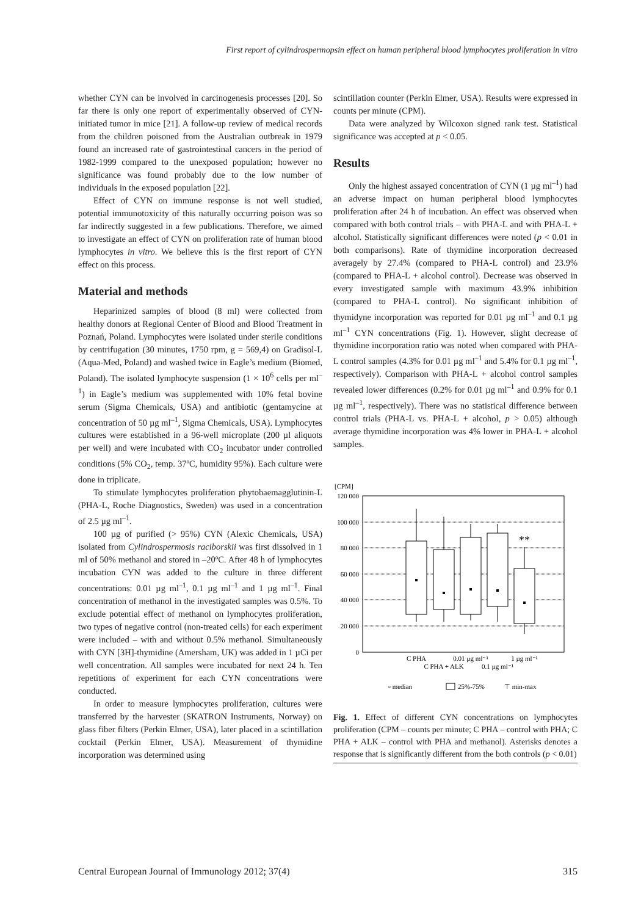First report of cylindrospermopsin effect on human peripheral blood lymphocytes proliferation in vitro
whether CYN can be involved in carcinogenesis processes [20]. So far there is only one report of experimentally observed of CYN-initiated tumor in mice [21]. A follow-up review of medical records from the children poisoned from the Australian outbreak in 1979 found an increased rate of gastrointestinal cancers in the period of 1982-1999 compared to the unexposed population; however no significance was found probably due to the low number of individuals in the exposed population [22].
Effect of CYN on immune response is not well studied, potential immunotoxicity of this naturally occurring poison was so far indirectly suggested in a few publications. Therefore, we aimed to investigate an effect of CYN on proliferation rate of human blood lymphocytes in vitro. We believe this is the first report of CYN effect on this process.
Material and methods
Heparinized samples of blood (8 ml) were collected from healthy donors at Regional Center of Blood and Blood Treatment in Poznań, Poland. Lymphocytes were isolated under sterile conditions by centrifugation (30 minutes, 1750 rpm, g = 569,4) on Gradisol-L (Aqua-Med, Poland) and washed twice in Eagle’s medium (Biomed, Poland). The isolated lymphocyte suspension (1 × 10<sup>6</sup> cells per ml<sup>–1</sup>) in Eagle’s medium was supplemented with 10% fetal bovine serum (Sigma Chemicals, USA) and antibiotic (gentamycine at concentration of 50 µg ml<sup>–1</sup>, Sigma Chemicals, USA). Lymphocytes cultures were established in a 96-well microplate (200 µl aliquots per well) and were incubated with CO<sub>2</sub> incubator under controlled conditions (5% CO<sub>2</sub>, temp. 37ºC, humidity 95%). Each culture were done in triplicate.
To stimulate lymphocytes proliferation phytohaemagglutinin-L (PHA-L, Roche Diagnostics, Sweden) was used in a concentration of 2.5 µg ml<sup>–1</sup>.
100 µg of purified (> 95%) CYN (Alexic Chemicals, USA) isolated from Cylindrospermosis raciborskii was first dissolved in 1 ml of 50% methanol and stored in –20ºC. After 48 h of lymphocytes incubation CYN was added to the culture in three different concentrations: 0.01 µg ml<sup>–1</sup>, 0.1 µg ml<sup>–1</sup> and 1 µg ml<sup>–1</sup>. Final concentration of methanol in the investigated samples was 0.5%. To exclude potential effect of methanol on lymphocytes proliferation, two types of negative control (non-treated cells) for each experiment were included – with and without 0.5% methanol. Simultaneously with CYN [3H]-thymidine (Amersham, UK) was added in 1 µCi per well concentration. All samples were incubated for next 24 h. Ten repetitions of experiment for each CYN concentrations were conducted.
In order to measure lymphocytes proliferation, cultures were transferred by the harvester (SKATRON Instruments, Norway) on glass fiber filters (Perkin Elmer, USA), later placed in a scintillation cocktail (Perkin Elmer, USA). Measurement of thymidine incorporation was determined using
scintillation counter (Perkin Elmer, USA). Results were expressed in counts per minute (CPM).
Data were analyzed by Wilcoxon signed rank test. Statistical significance was accepted at p < 0.05.
Results
Only the highest assayed concentration of CYN (1 µg ml<sup>–1</sup>) had an adverse impact on human peripheral blood lymphocytes proliferation after 24 h of incubation. An effect was observed when compared with both control trials – with PHA-L and with PHA-L + alcohol. Statistically significant differences were noted (p < 0.01 in both comparisons). Rate of thymidine incorporation decreased averagely by 27.4% (compared to PHA-L control) and 23.9% (compared to PHA-L + alcohol control). Decrease was observed in every investigated sample with maximum 43.9% inhibition (compared to PHA-L control). No significant inhibition of thymidyne incorporation was reported for 0.01 µg ml<sup>–1</sup> and 0.1 µg ml<sup>–1</sup> CYN concentrations (Fig. 1). However, slight decrease of thymidine incorporation ratio was noted when compared with PHA-L control samples (4.3% for 0.01 µg ml<sup>–1</sup> and 5.4% for 0.1 µg ml<sup>–1</sup>, respectively). Comparison with PHA-L + alcohol control samples revealed lower differences (0.2% for 0.01 µg ml<sup>–1</sup> and 0.9% for 0.1 µg ml<sup>–1</sup>, respectively). There was no statistical difference between control trials (PHA-L vs. PHA-L + alcohol, p > 0.05) although average thymidine incorporation was 4% lower in PHA-L + alcohol samples.
[CPM]
120 000
100 000
80 000
60 000
40 000
20 000
0
**
C PHA
0.01 µg ml⁻¹
1 µg ml⁻¹
C PHA + ALK
0.1 µg ml⁻¹
▫ median
25%-75%
⊤ min-max
Fig. 1. Effect of different CYN concentrations on lymphocytes proliferation (CPM – counts per minute; C PHA – control with PHA; C PHA + ALK – control with PHA and methanol). Asterisks denotes a response that is significantly different from the both controls (p < 0.01)
Central European Journal of Immunology 2012; 37(4) 315